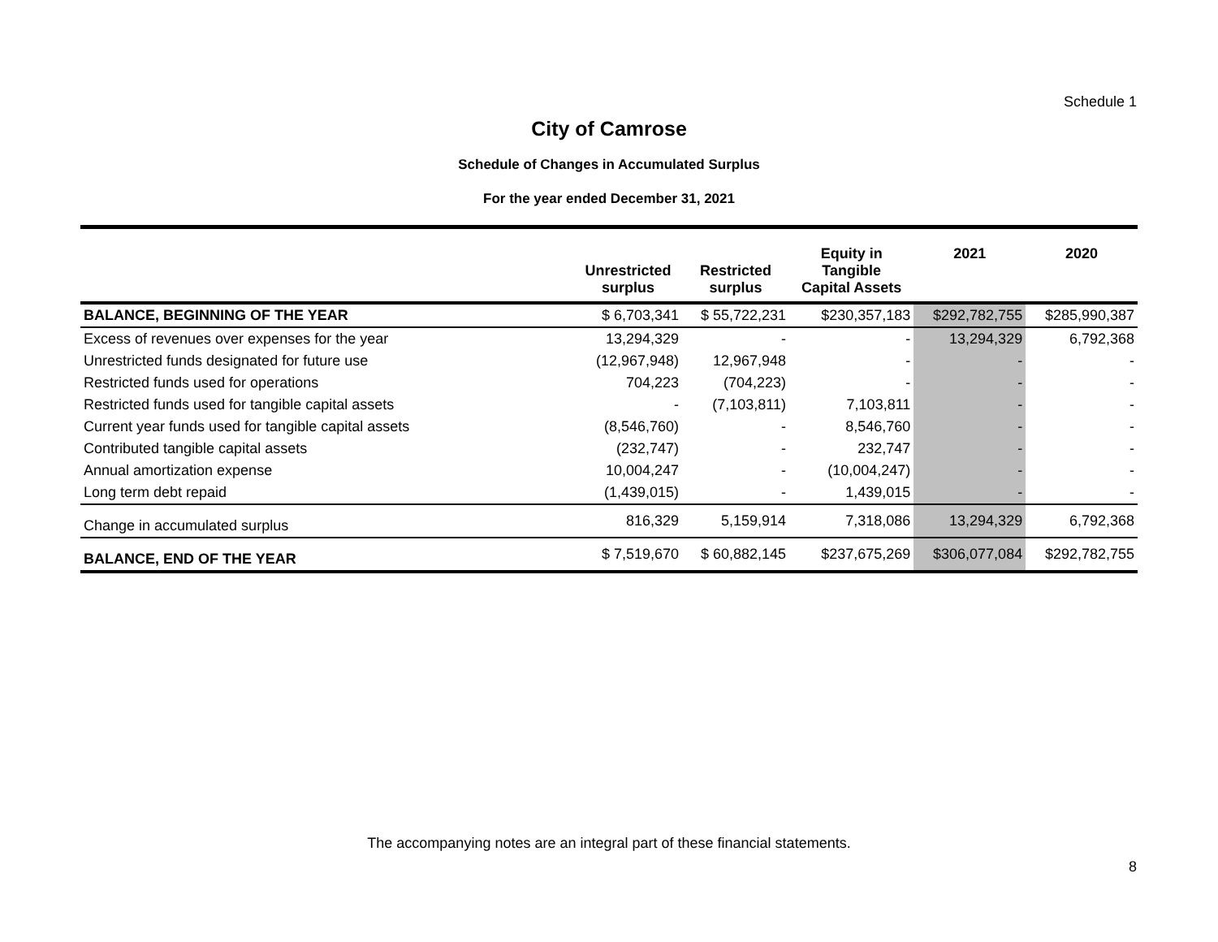Schedule 1
City of Camrose
Schedule of Changes in Accumulated Surplus
For the year ended December 31, 2021
| | Unrestricted surplus | Restricted surplus | Equity in Tangible Capital Assets | 2021 | 2020 |
| --- | --- | --- | --- | --- | --- |
| BALANCE, BEGINNING OF THE YEAR | $ 6,703,341 | $ 55,722,231 | $230,357,183 | $292,782,755 | $285,990,387 |
| Excess of revenues over expenses for the year | 13,294,329 | - | - | 13,294,329 | 6,792,368 |
| Unrestricted funds designated for future use | (12,967,948) | 12,967,948 | - | - | - |
| Restricted funds used for operations | 704,223 | (704,223) | - | - | - |
| Restricted funds used for tangible capital assets | - | (7,103,811) | 7,103,811 | - | - |
| Current year funds used for tangible capital assets | (8,546,760) | - | 8,546,760 | - | - |
| Contributed tangible capital assets | (232,747) | - | 232,747 | - | - |
| Annual amortization expense | 10,004,247 | - | (10,004,247) | - | - |
| Long term debt repaid | (1,439,015) | - | 1,439,015 | - | - |
| Change in accumulated surplus | 816,329 | 5,159,914 | 7,318,086 | 13,294,329 | 6,792,368 |
| BALANCE, END OF THE YEAR | $ 7,519,670 | $ 60,882,145 | $237,675,269 | $306,077,084 | $292,782,755 |
The accompanying notes are an integral part of these financial statements.
8